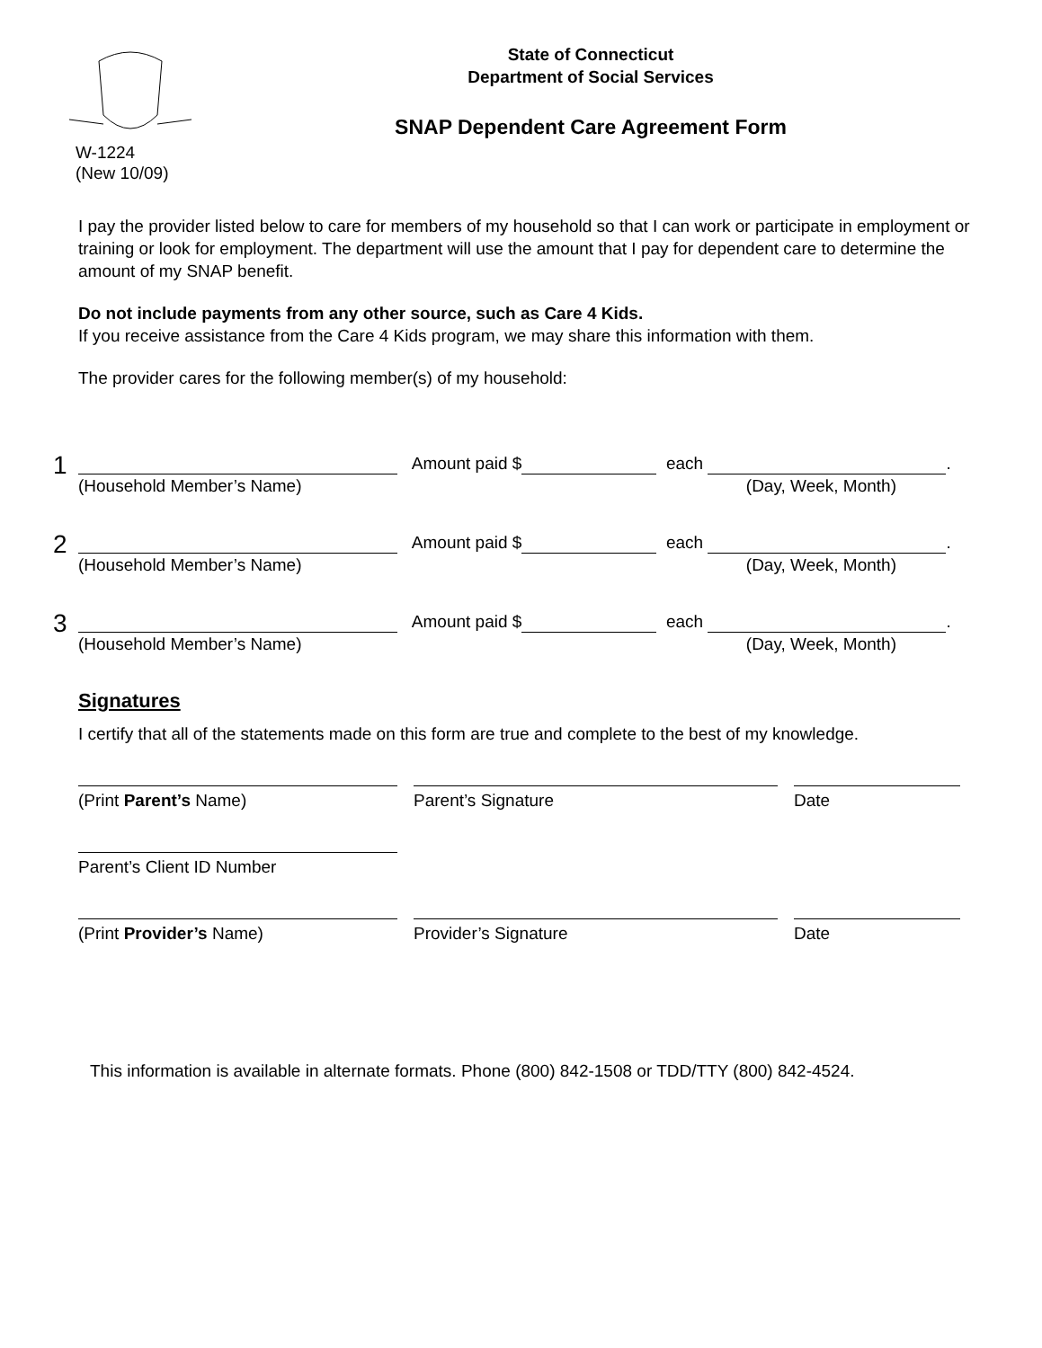State of Connecticut
Department of Social Services
SNAP Dependent Care Agreement Form
W-1224
(New 10/09)
I pay the provider listed below to care for members of my household so that I can work or participate in employment or training or look for employment. The department will use the amount that I pay for dependent care to determine the amount of my SNAP benefit.
Do not include payments from any other source, such as Care 4 Kids.
If you receive assistance from the Care 4 Kids program, we may share this information with them.
The provider cares for the following member(s) of my household:
1
Amount paid $ each .
(Household Member’s Name) (Day, Week, Month)
2
Amount paid $ each .
(Household Member’s Name) (Day, Week, Month)
3
Amount paid $ each .
(Household Member’s Name) (Day, Week, Month)
Signatures
I certify that all of the statements made on this form are true and complete to the best of my knowledge.
(Print Parent’s Name) Parent’s Signature Date
Parent’s Client ID Number
(Print Provider’s Name) Provider’s Signature Date
This information is available in alternate formats. Phone (800) 842-1508 or TDD/TTY (800) 842-4524.